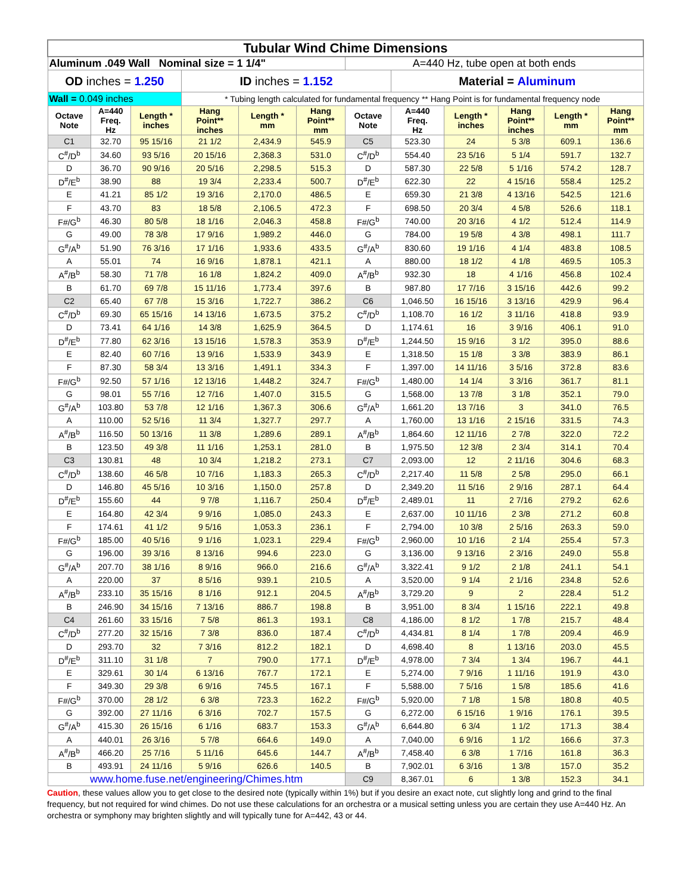| Tubular Wind Chime Dimensions | | | | | | | | | | | |
| Aluminum .049 Wall Nominal size = 1 1/4" | | | | | | A=440 Hz, tube open at both ends | | | | | |
| OD inches = 1.250 | | | ID inches = 1.152 | | | | Material = Aluminum | | | | |
| Wall = 0.049 inches | | | * Tubing length calculated for fundamental frequency ** Hang Point is for fundamental frequency node | | | | | | | | |
| Octave Note | A=440 Freq. Hz | Length * inches | Hang Point** inches | Length * mm | Hang Point** mm | Octave Note | A=440 Freq. Hz | Length * inches | Hang Point** inches | Length * mm | Hang Point** mm |
| C1 | 32.70 | 95 15/16 | 21 1/2 | 2,434.9 | 545.9 | C5 | 523.30 | 24 | 5 3/8 | 609.1 | 136.6 |
| C<sup>#</sup>/D<sup>b</sup> | 34.60 | 93 5/16 | 20 15/16 | 2,368.3 | 531.0 | C<sup>#</sup>/D<sup>b</sup> | 554.40 | 23 5/16 | 5 1/4 | 591.7 | 132.7 |
| D | 36.70 | 90 9/16 | 20 5/16 | 2,298.5 | 515.3 | D | 587.30 | 22 5/8 | 5 1/16 | 574.2 | 128.7 |
| D<sup>#</sup>/E<sup>b</sup> | 38.90 | 88 | 19 3/4 | 2,233.4 | 500.7 | D<sup>#</sup>/E<sup>b</sup> | 622.30 | 22 | 4 15/16 | 558.4 | 125.2 |
| E | 41.21 | 85 1/2 | 19 3/16 | 2,170.0 | 486.5 | E | 659.30 | 21 3/8 | 4 13/16 | 542.5 | 121.6 |
| F | 43.70 | 83 | 18 5/8 | 2,106.5 | 472.3 | F | 698.50 | 20 3/4 | 4 5/8 | 526.6 | 118.1 |
| F#/G<sup>b</sup> | 46.30 | 80 5/8 | 18 1/16 | 2,046.3 | 458.8 | F#/G<sup>b</sup> | 740.00 | 20 3/16 | 4 1/2 | 512.4 | 114.9 |
| G | 49.00 | 78 3/8 | 17 9/16 | 1,989.2 | 446.0 | G | 784.00 | 19 5/8 | 4 3/8 | 498.1 | 111.7 |
| G<sup>#</sup>/A<sup>b</sup> | 51.90 | 76 3/16 | 17 1/16 | 1,933.6 | 433.5 | G<sup>#</sup>/A<sup>b</sup> | 830.60 | 19 1/16 | 4 1/4 | 483.8 | 108.5 |
| A | 55.01 | 74 | 16 9/16 | 1,878.1 | 421.1 | A | 880.00 | 18 1/2 | 4 1/8 | 469.5 | 105.3 |
| A<sup>#</sup>/B<sup>b</sup> | 58.30 | 71 7/8 | 16 1/8 | 1,824.2 | 409.0 | A<sup>#</sup>/B<sup>b</sup> | 932.30 | 18 | 4 1/16 | 456.8 | 102.4 |
| B | 61.70 | 69 7/8 | 15 11/16 | 1,773.4 | 397.6 | B | 987.80 | 17 7/16 | 3 15/16 | 442.6 | 99.2 |
| C2 | 65.40 | 67 7/8 | 15 3/16 | 1,722.7 | 386.2 | C6 | 1,046.50 | 16 15/16 | 3 13/16 | 429.9 | 96.4 |
| C<sup>#</sup>/D<sup>b</sup> | 69.30 | 65 15/16 | 14 13/16 | 1,673.5 | 375.2 | C<sup>#</sup>/D<sup>b</sup> | 1,108.70 | 16 1/2 | 3 11/16 | 418.8 | 93.9 |
| D | 73.41 | 64 1/16 | 14 3/8 | 1,625.9 | 364.5 | D | 1,174.61 | 16 | 3 9/16 | 406.1 | 91.0 |
| D<sup>#</sup>/E<sup>b</sup> | 77.80 | 62 3/16 | 13 15/16 | 1,578.3 | 353.9 | D<sup>#</sup>/E<sup>b</sup> | 1,244.50 | 15 9/16 | 3 1/2 | 395.0 | 88.6 |
| E | 82.40 | 60 7/16 | 13 9/16 | 1,533.9 | 343.9 | E | 1,318.50 | 15 1/8 | 3 3/8 | 383.9 | 86.1 |
| F | 87.30 | 58 3/4 | 13 3/16 | 1,491.1 | 334.3 | F | 1,397.00 | 14 11/16 | 3 5/16 | 372.8 | 83.6 |
| F#/G<sup>b</sup> | 92.50 | 57 1/16 | 12 13/16 | 1,448.2 | 324.7 | F#/G<sup>b</sup> | 1,480.00 | 14 1/4 | 3 3/16 | 361.7 | 81.1 |
| G | 98.01 | 55 7/16 | 12 7/16 | 1,407.0 | 315.5 | G | 1,568.00 | 13 7/8 | 3 1/8 | 352.1 | 79.0 |
| G<sup>#</sup>/A<sup>b</sup> | 103.80 | 53 7/8 | 12 1/16 | 1,367.3 | 306.6 | G<sup>#</sup>/A<sup>b</sup> | 1,661.20 | 13 7/16 | 3 | 341.0 | 76.5 |
| A | 110.00 | 52 5/16 | 11 3/4 | 1,327.7 | 297.7 | A | 1,760.00 | 13 1/16 | 2 15/16 | 331.5 | 74.3 |
| A<sup>#</sup>/B<sup>b</sup> | 116.50 | 50 13/16 | 11 3/8 | 1,289.6 | 289.1 | A<sup>#</sup>/B<sup>b</sup> | 1,864.60 | 12 11/16 | 2 7/8 | 322.0 | 72.2 |
| B | 123.50 | 49 3/8 | 11 1/16 | 1,253.1 | 281.0 | B | 1,975.50 | 12 3/8 | 2 3/4 | 314.1 | 70.4 |
| C3 | 130.81 | 48 | 10 3/4 | 1,218.2 | 273.1 | C7 | 2,093.00 | 12 | 2 11/16 | 304.6 | 68.3 |
| C<sup>#</sup>/D<sup>b</sup> | 138.60 | 46 5/8 | 10 7/16 | 1,183.3 | 265.3 | C<sup>#</sup>/D<sup>b</sup> | 2,217.40 | 11 5/8 | 2 5/8 | 295.0 | 66.1 |
| D | 146.80 | 45 5/16 | 10 3/16 | 1,150.0 | 257.8 | D | 2,349.20 | 11 5/16 | 2 9/16 | 287.1 | 64.4 |
| D<sup>#</sup>/E<sup>b</sup> | 155.60 | 44 | 9 7/8 | 1,116.7 | 250.4 | D<sup>#</sup>/E<sup>b</sup> | 2,489.01 | 11 | 2 7/16 | 279.2 | 62.6 |
| E | 164.80 | 42 3/4 | 9 9/16 | 1,085.0 | 243.3 | E | 2,637.00 | 10 11/16 | 2 3/8 | 271.2 | 60.8 |
| F | 174.61 | 41 1/2 | 9 5/16 | 1,053.3 | 236.1 | F | 2,794.00 | 10 3/8 | 2 5/16 | 263.3 | 59.0 |
| F#/G<sup>b</sup> | 185.00 | 40 5/16 | 9 1/16 | 1,023.1 | 229.4 | F#/G<sup>b</sup> | 2,960.00 | 10 1/16 | 2 1/4 | 255.4 | 57.3 |
| G | 196.00 | 39 3/16 | 8 13/16 | 994.6 | 223.0 | G | 3,136.00 | 9 13/16 | 2 3/16 | 249.0 | 55.8 |
| G<sup>#</sup>/A<sup>b</sup> | 207.70 | 38 1/16 | 8 9/16 | 966.0 | 216.6 | G<sup>#</sup>/A<sup>b</sup> | 3,322.41 | 9 1/2 | 2 1/8 | 241.1 | 54.1 |
| A | 220.00 | 37 | 8 5/16 | 939.1 | 210.5 | A | 3,520.00 | 9 1/4 | 2 1/16 | 234.8 | 52.6 |
| A<sup>#</sup>/B<sup>b</sup> | 233.10 | 35 15/16 | 8 1/16 | 912.1 | 204.5 | A<sup>#</sup>/B<sup>b</sup> | 3,729.20 | 9 | 2 | 228.4 | 51.2 |
| B | 246.90 | 34 15/16 | 7 13/16 | 886.7 | 198.8 | B | 3,951.00 | 8 3/4 | 1 15/16 | 222.1 | 49.8 |
| C4 | 261.60 | 33 15/16 | 7 5/8 | 861.3 | 193.1 | C8 | 4,186.00 | 8 1/2 | 1 7/8 | 215.7 | 48.4 |
| C<sup>#</sup>/D<sup>b</sup> | 277.20 | 32 15/16 | 7 3/8 | 836.0 | 187.4 | C<sup>#</sup>/D<sup>b</sup> | 4,434.81 | 8 1/4 | 1 7/8 | 209.4 | 46.9 |
| D | 293.70 | 32 | 7 3/16 | 812.2 | 182.1 | D | 4,698.40 | 8 | 1 13/16 | 203.0 | 45.5 |
| D<sup>#</sup>/E<sup>b</sup> | 311.10 | 31 1/8 | 7 | 790.0 | 177.1 | D<sup>#</sup>/E<sup>b</sup> | 4,978.00 | 7 3/4 | 1 3/4 | 196.7 | 44.1 |
| E | 329.61 | 30 1/4 | 6 13/16 | 767.7 | 172.1 | E | 5,274.00 | 7 9/16 | 1 11/16 | 191.9 | 43.0 |
| F | 349.30 | 29 3/8 | 6 9/16 | 745.5 | 167.1 | F | 5,588.00 | 7 5/16 | 1 5/8 | 185.6 | 41.6 |
| F#/G<sup>b</sup> | 370.00 | 28 1/2 | 6 3/8 | 723.3 | 162.2 | F#/G<sup>b</sup> | 5,920.00 | 7 1/8 | 1 5/8 | 180.8 | 40.5 |
| G | 392.00 | 27 11/16 | 6 3/16 | 702.7 | 157.5 | G | 6,272.00 | 6 15/16 | 1 9/16 | 176.1 | 39.5 |
| G<sup>#</sup>/A<sup>b</sup> | 415.30 | 26 15/16 | 6 1/16 | 683.7 | 153.3 | G<sup>#</sup>/A<sup>b</sup> | 6,644.80 | 6 3/4 | 1 1/2 | 171.3 | 38.4 |
| A | 440.01 | 26 3/16 | 5 7/8 | 664.6 | 149.0 | A | 7,040.00 | 6 9/16 | 1 1/2 | 166.6 | 37.3 |
| A<sup>#</sup>/B<sup>b</sup> | 466.20 | 25 7/16 | 5 11/16 | 645.6 | 144.7 | A<sup>#</sup>/B<sup>b</sup> | 7,458.40 | 6 3/8 | 1 7/16 | 161.8 | 36.3 |
| B | 493.91 | 24 11/16 | 5 9/16 | 626.6 | 140.5 | B | 7,902.01 | 6 3/16 | 1 3/8 | 157.0 | 35.2 |
| www.home.fuse.net/engineering/Chimes.htm | | | | | | C9 | 8,367.01 | 6 | 1 3/8 | 152.3 | 34.1 |
Caution, these values allow you to get close to the desired note (typically within 1%) but if you desire an exact note, cut slightly long and grind to the final frequency, but not required for wind chimes. Do not use these calculations for an orchestra or a musical setting unless you are certain they use A=440 Hz. An orchestra or symphony may brighten slightly and will typically tune for A=442, 43 or 44.